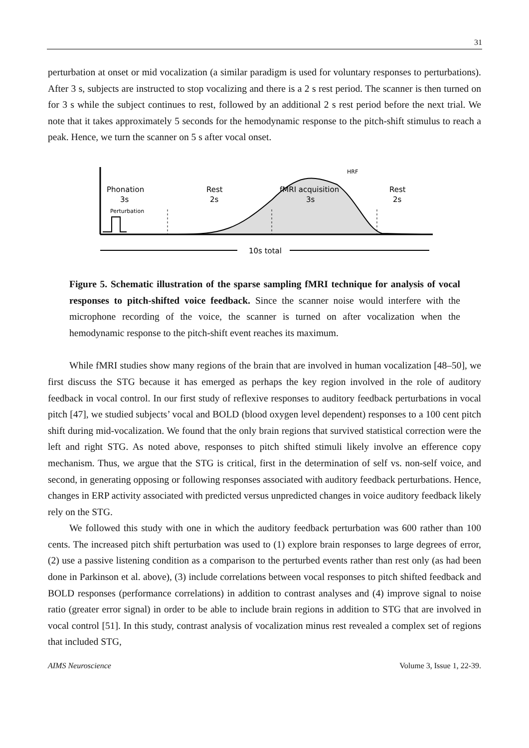31
perturbation at onset or mid vocalization (a similar paradigm is used for voluntary responses to perturbations). After 3 s, subjects are instructed to stop vocalizing and there is a 2 s rest period. The scanner is then turned on for 3 s while the subject continues to rest, followed by an additional 2 s rest period before the next trial. We note that it takes approximately 5 seconds for the hemodynamic response to the pitch-shift stimulus to reach a peak. Hence, we turn the scanner on 5 s after vocal onset.
Phonation
3s
Perturbation
Rest
2s
fMRI acquisition
3s
Rest
2s
HRF
10s total
Figure 5. Schematic illustration of the sparse sampling fMRI technique for analysis of vocal responses to pitch-shifted voice feedback. Since the scanner noise would interfere with the microphone recording of the voice, the scanner is turned on after vocalization when the hemodynamic response to the pitch-shift event reaches its maximum.
While fMRI studies show many regions of the brain that are involved in human vocalization [48–50], we first discuss the STG because it has emerged as perhaps the key region involved in the role of auditory feedback in vocal control. In our first study of reflexive responses to auditory feedback perturbations in vocal pitch [47], we studied subjects’ vocal and BOLD (blood oxygen level dependent) responses to a 100 cent pitch shift during mid-vocalization. We found that the only brain regions that survived statistical correction were the left and right STG. As noted above, responses to pitch shifted stimuli likely involve an efference copy mechanism. Thus, we argue that the STG is critical, first in the determination of self vs. non-self voice, and second, in generating opposing or following responses associated with auditory feedback perturbations. Hence, changes in ERP activity associated with predicted versus unpredicted changes in voice auditory feedback likely rely on the STG.
We followed this study with one in which the auditory feedback perturbation was 600 rather than 100 cents. The increased pitch shift perturbation was used to (1) explore brain responses to large degrees of error, (2) use a passive listening condition as a comparison to the perturbed events rather than rest only (as had been done in Parkinson et al. above), (3) include correlations between vocal responses to pitch shifted feedback and BOLD responses (performance correlations) in addition to contrast analyses and (4) improve signal to noise ratio (greater error signal) in order to be able to include brain regions in addition to STG that are involved in vocal control [51]. In this study, contrast analysis of vocalization minus rest revealed a complex set of regions that included STG,
AIMS Neuroscience Volume 3, Issue 1, 22-39.